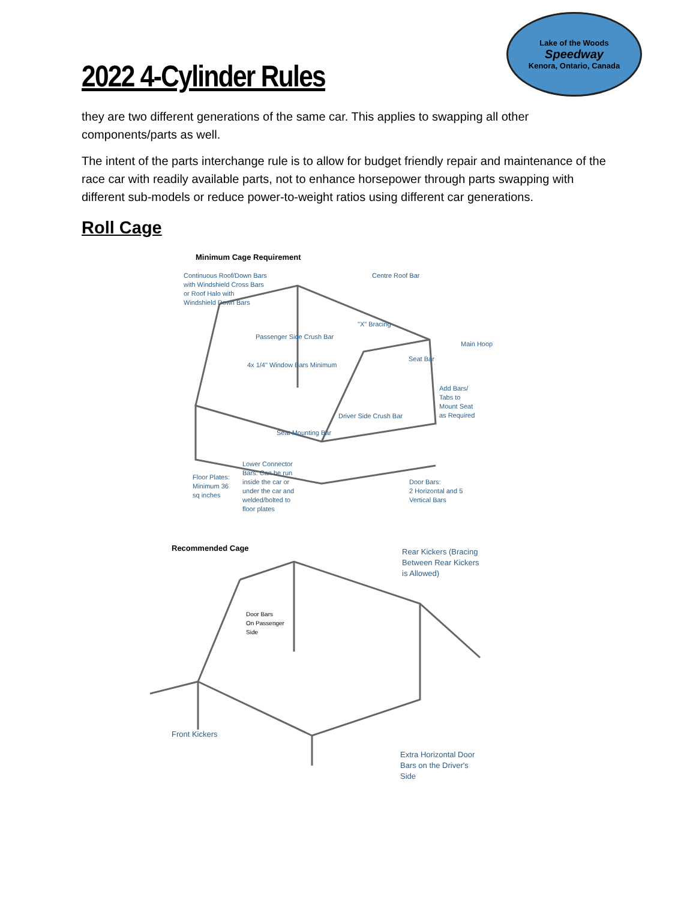2022 4-Cylinder Rules
Lake of the Woods
Speedway
Kenora, Ontario, Canada
they are two different generations of the same car. This applies to swapping all other components/parts as well.
The intent of the parts interchange rule is to allow for budget friendly repair and maintenance of the race car with readily available parts, not to enhance horsepower through parts swapping with different sub-models or reduce power-to-weight ratios using different car generations.
Roll Cage
Minimum Cage Requirement
Continuous Roof/Down Bars
with Windshield Cross Bars
or Roof Halo with
Windshield Down Bars
Centre Roof Bar
"X" Bracing
Passenger Side Crush Bar
Main Hoop
Seat Bar
4x 1/4" Window Bars Minimum
Add Bars/
Tabs to
Mount Seat
as Required
Driver Side Crush Bar
Seat Mounting Bar
Lower Connector
Bars: Can be run
inside the car or
under the car and
welded/bolted to
floor plates
Floor Plates:
Minimum 36
sq inches
Door Bars:
2 Horizontal and 5
Vertical Bars
Recommended Cage
Rear Kickers (Bracing
Between Rear Kickers
is Allowed)
Door Bars
On Passenger
Side
Front Kickers
Extra Horizontal Door
Bars on the Driver's
Side